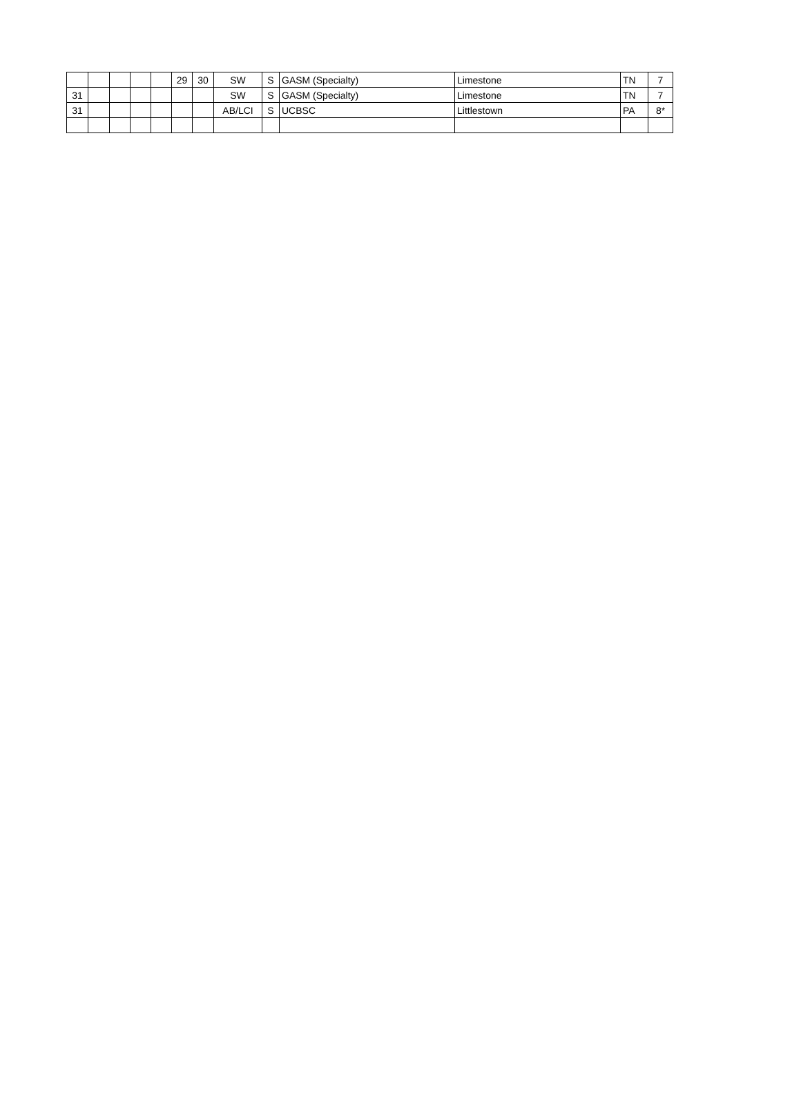| | | | | | 29 | 30 | SW | S | GASM (Specialty) | Limestone | TN | 7 |
| 31 | | | | | | | SW | S | GASM (Specialty) | Limestone | TN | 7 |
| 31 | | | | | | | AB/LCI | S | UCBSC | Littlestown | PA | 8* |